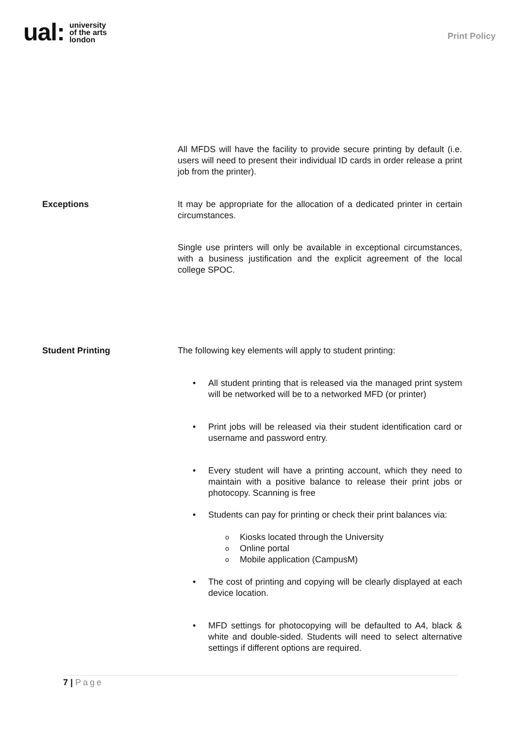ual: university
of the arts
london
Print Policy
All MFDS will have the facility to provide secure printing by default (i.e. users will need to present their individual ID cards in order release a print job from the printer).
Exceptions It may be appropriate for the allocation of a dedicated printer in certain circumstances.
Single use printers will only be available in exceptional circumstances, with a business justification and the explicit agreement of the local college SPOC.
Student Printing The following key elements will apply to student printing:
• All student printing that is released via the managed print system will be networked will be to a networked MFD (or printer)
• Print jobs will be released via their student identification card or username and password entry.
• Every student will have a printing account, which they need to maintain with a positive balance to release their print jobs or photocopy. Scanning is free
• Students can pay for printing or check their print balances via:
o Kiosks located through the University
o Online portal
o Mobile application (CampusM)
• The cost of printing and copying will be clearly displayed at each device location.
• MFD settings for photocopying will be defaulted to A4, black & white and double-sided. Students will need to select alternative settings if different options are required.
7 | Page